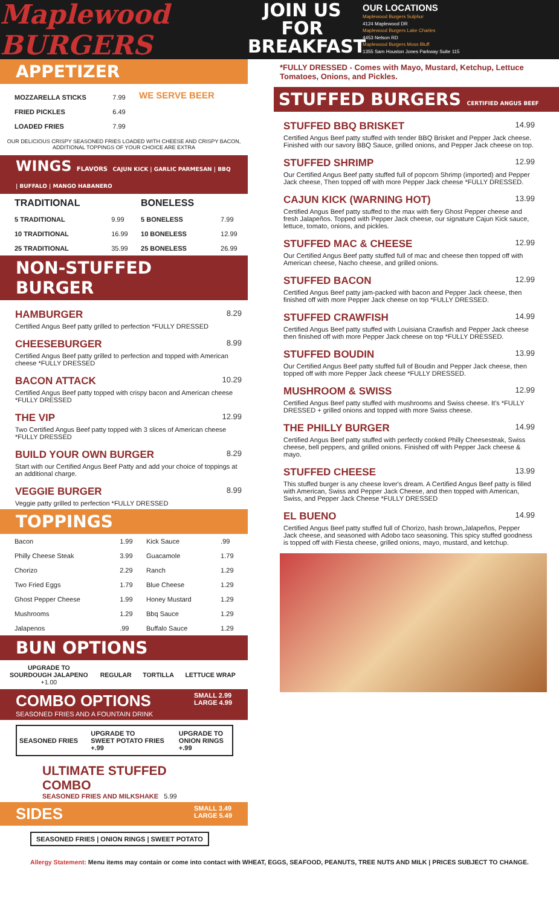Maplewood BURGERS
JOIN US FOR BREAKFAST
OUR LOCATIONS
Maplewood Burgers Sulphur
4124 Maplewood DR
Maplewood Burgers Lake Charles
4453 Nelson RD
Maplewood Burgers Moss Bluff
1355 Sam Houston Jones Parkway Suite 115
APPETIZER
| MOZZARELLA STICKS | 7.99 |
| FRIED PICKLES | 6.49 |
| LOADED FRIES | 7.99 |
WE SERVE BEER
OUR DELICIOUS CRISPY SEASONED FRIES LOADED WITH CHEESE AND CRISPY BACON, ADDITIONAL TOPPINGS OF YOUR CHOICE ARE EXTRA
WINGS FLAVORS CAJUN KICK | GARLIC PARMESAN | BBQ | BUFFALO | MANGO HABANERO
| TRADITIONAL | | BONELESS | |
| --- | --- | --- | --- |
| 5 TRADITIONAL | 9.99 | 5 BONELESS | 7.99 |
| 10 TRADITIONAL | 16.99 | 10 BONELESS | 12.99 |
| 25 TRADITIONAL | 35.99 | 25 BONELESS | 26.99 |
NON-STUFFED BURGER
HAMBURGER 8.29
Certified Angus Beef patty grilled to perfection *FULLY DRESSED
CHEESEBURGER 8.99
Certified Angus Beef patty grilled to perfection and topped with American cheese *FULLY DRESSED
BACON ATTACK 10.29
Certified Angus Beef patty topped with crispy bacon and American cheese *FULLY DRESSED
THE VIP 12.99
Two Certified Angus Beef patty topped with 3 slices of American cheese *FULLY DRESSED
BUILD YOUR OWN BURGER 8.29
Start with our Certified Angus Beef Patty and add your choice of toppings at an additional charge.
VEGGIE BURGER 8.99
Veggie patty grilled to perfection *FULLY DRESSED
TOPPINGS
| Bacon | 1.99 | Kick Sauce | .99 |
| Philly Cheese Steak | 3.99 | Guacamole | 1.79 |
| Chorizo | 2.29 | Ranch | 1.29 |
| Two Fried Eggs | 1.79 | Blue Cheese | 1.29 |
| Ghost Pepper Cheese | 1.99 | Honey Mustard | 1.29 |
| Mushrooms | 1.29 | Bbq Sauce | 1.29 |
| Jalapenos | .99 | Buffalo Sauce | 1.29 |
BUN OPTIONS
| UPGRADE TO SOURDOUGH JALAPENO +1.00 | REGULAR | TORTILLA | LETTUCE WRAP |
COMBO OPTIONS
SEASONED FRIES AND A FOUNTAIN DRINK
SMALL 2.99
LARGE 4.99
| SEASONED FRIES | UPGRADE TO SWEET POTATO FRIES +.99 | UPGRADE TO ONION RINGS +.99 |
ULTIMATE STUFFED COMBO
SEASONED FRIES AND MILKSHAKE 5.99
SIDES SMALL 3.49
LARGE 5.49
SEASONED FRIES | ONION RINGS | SWEET POTATO
*FULLY DRESSED - Comes with Mayo, Mustard, Ketchup, Lettuce Tomatoes, Onions, and Pickles.
STUFFED BURGERS CERTIFIED ANGUS BEEF
STUFFED BBQ BRISKET 14.99
Certified Angus Beef patty stuffed with tender BBQ Brisket and Pepper Jack cheese. Finished with our savory BBQ Sauce, grilled onions, and Pepper Jack cheese on top.
STUFFED SHRIMP 12.99
Our Certified Angus Beef patty stuffed full of popcorn Shrimp (imported) and Pepper Jack cheese, Then topped off with more Pepper Jack cheese *FULLY DRESSED.
CAJUN KICK (WARNING HOT) 13.99
Certified Angus Beef patty stuffed to the max with fiery Ghost Pepper cheese and fresh Jalapeños. Topped with Pepper Jack cheese, our signature Cajun Kick sauce, lettuce, tomato, onions, and pickles.
STUFFED MAC & CHEESE 12.99
Our Certified Angus Beef patty stuffed full of mac and cheese then topped off with American cheese, Nacho cheese, and grilled onions.
STUFFED BACON 12.99
Certified Angus Beef patty jam-packed with bacon and Pepper Jack cheese, then finished off with more Pepper Jack cheese on top *FULLY DRESSED.
STUFFED CRAWFISH 14.99
Certified Angus Beef patty stuffed with Louisiana Crawfish and Pepper Jack cheese then finished off with more Pepper Jack cheese on top *FULLY DRESSED.
STUFFED BOUDIN 13.99
Our Certified Angus Beef patty stuffed full of Boudin and Pepper Jack cheese, then topped off with more Pepper Jack cheese *FULLY DRESSED.
MUSHROOM & SWISS 12.99
Certified Angus Beef patty stuffed with mushrooms and Swiss cheese. It's *FULLY DRESSED + grilled onions and topped with more Swiss cheese.
THE PHILLY BURGER 14.99
Certified Angus Beef patty stuffed with perfectly cooked Philly Cheesesteak, Swiss cheese, bell peppers, and grilled onions. Finished off with Pepper Jack cheese & mayo.
STUFFED CHEESE 13.99
This stuffed burger is any cheese lover's dream. A Certified Angus Beef patty is filled with American, Swiss and Pepper Jack Cheese, and then topped with American, Swiss, and Pepper Jack Cheese *FULLY DRESSED
EL BUENO 14.99
Certified Angus Beef patty stuffed full of Chorizo, hash brown,Jalapeños, Pepper Jack cheese, and seasoned with Adobo taco seasoning. This spicy stuffed goodness is topped off with Fiesta cheese, grilled onions, mayo, mustard, and ketchup.
Allergy Statement: Menu items may contain or come into contact with WHEAT, EGGS, SEAFOOD, PEANUTS, TREE NUTS AND MILK | PRICES SUBJECT TO CHANGE.